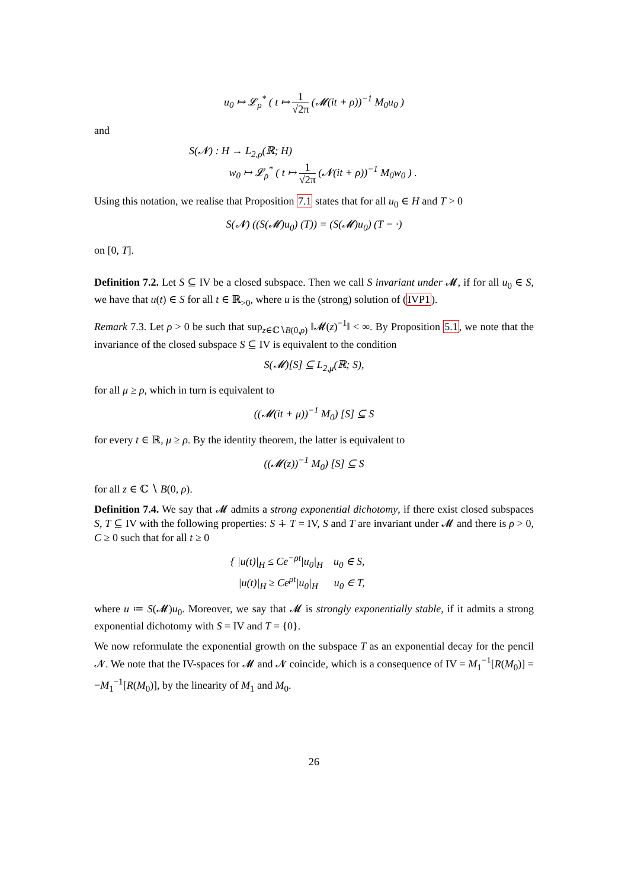u<sub>0</sub> ↦ 𝓛<sub>ρ</sub><sup>*</sup> ( t ↦ 1 √2π (𝓜(it + ρ))<sup>−1</sup> M<sub>0</sub>u<sub>0</sub> )
and
S(𝓝) : H → L<sub>2,ρ</sub>(ℝ; H)
w<sub>0</sub> ↦ 𝓛<sub>ρ</sub><sup>*</sup> ( t ↦ 1 √2π (𝓝(it + ρ))<sup>−1</sup> M<sub>0</sub>w<sub>0</sub> ) .
Using this notation, we realise that Proposition 7.1 states that for all u<sub>0</sub> ∈ H and T > 0
S(𝓝) ((S(𝓜)u<sub>0</sub>) (T)) = (S(𝓜)u<sub>0</sub>) (T − ·)
on [0, T].
Definition 7.2. Let S ⊆ IV be a closed subspace. Then we call S invariant under 𝓜, if for all u<sub>0</sub> ∈ S, we have that u(t) ∈ S for all t ∈ ℝ<sub>>0</sub>, where u is the (strong) solution of (IVP1).
Remark 7.3. Let ρ > 0 be such that sup<sub>z∈ℂ∖B(0,ρ)</sub> ‖𝓜(z)<sup>−1</sup>‖ < ∞. By Proposition 5.1, we note that the invariance of the closed subspace S ⊆ IV is equivalent to the condition
S(𝓜)[S] ⊆ L<sub>2,μ</sub>(ℝ; S),
for all μ ≥ ρ, which in turn is equivalent to
((𝓜(it + μ))<sup>−1</sup> M<sub>0</sub>) [S] ⊆ S
for every t ∈ ℝ, μ ≥ ρ. By the identity theorem, the latter is equivalent to
((𝓜(z))<sup>−1</sup> M<sub>0</sub>) [S] ⊆ S
for all z ∈ ℂ ∖ B(0, ρ).
Definition 7.4. We say that 𝓜 admits a strong exponential dichotomy, if there exist closed subspaces S, T ⊆ IV with the following properties: S ∔ T = IV, S and T are invariant under 𝓜 and there is ρ > 0, C ≥ 0 such that for all t ≥ 0
{ |u(t)|<sub>H</sub> ≤ Ce<sup>−ρt</sup>|u<sub>0</sub>|<sub>H</sub> u<sub>0</sub> ∈ S,
|u(t)|<sub>H</sub> ≥ Ce<sup>ρt</sup>|u<sub>0</sub>|<sub>H</sub> u<sub>0</sub> ∈ T,
where u ≔ S(𝓜)u<sub>0</sub>. Moreover, we say that 𝓜 is strongly exponentially stable, if it admits a strong exponential dichotomy with S = IV and T = {0}.
We now reformulate the exponential growth on the subspace T as an exponential decay for the pencil 𝓝. We note that the IV-spaces for 𝓜 and 𝓝 coincide, which is a consequence of IV = M<sub>1</sub><sup>−1</sup>[R(M<sub>0</sub>)] = −M<sub>1</sub><sup>−1</sup>[R(M<sub>0</sub>)], by the linearity of M<sub>1</sub> and M<sub>0</sub>.
26